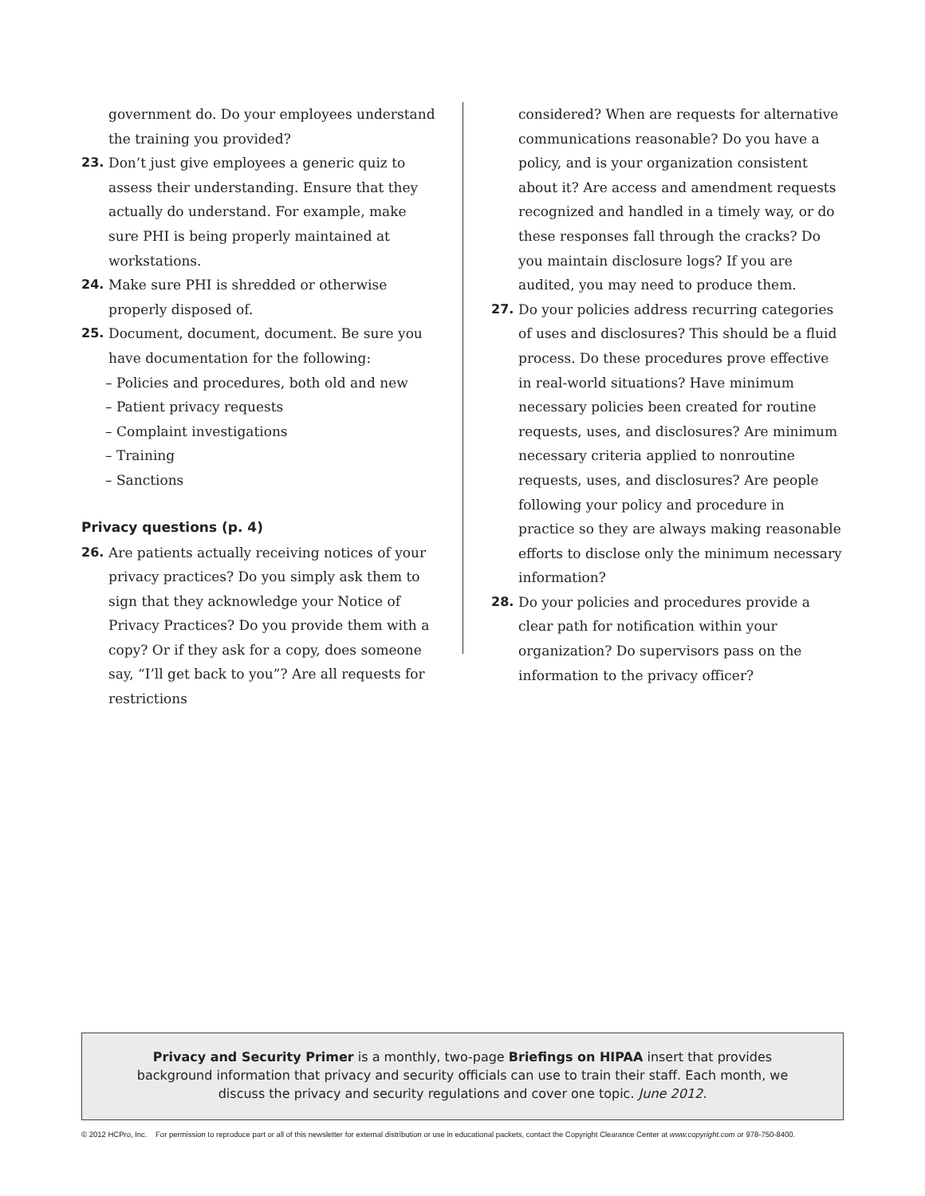government do. Do your employees understand the training you provided?
23. Don’t just give employees a generic quiz to assess their understanding. Ensure that they actually do understand. For example, make sure PHI is being properly maintained at workstations.
24. Make sure PHI is shredded or otherwise properly disposed of.
25. Document, document, document. Be sure you have documentation for the following:
– Policies and procedures, both old and new
– Patient privacy requests
– Complaint investigations
– Training
– Sanctions
Privacy questions (p. 4)
26. Are patients actually receiving notices of your privacy practices? Do you simply ask them to sign that they acknowledge your Notice of Privacy Practices? Do you provide them with a copy? Or if they ask for a copy, does someone say, “I’ll get back to you”? Are all requests for restrictions
considered? When are requests for alternative communications reasonable? Do you have a policy, and is your organization consistent about it? Are access and amendment requests recognized and handled in a timely way, or do these responses fall through the cracks? Do you maintain disclosure logs? If you are audited, you may need to produce them.
27. Do your policies address recurring categories of uses and disclosures? This should be a fluid process. Do these procedures prove effective in real-world situations? Have minimum necessary policies been created for routine requests, uses, and disclosures? Are minimum necessary criteria applied to nonroutine requests, uses, and disclosures? Are people following your policy and procedure in practice so they are always making reasonable efforts to disclose only the minimum necessary information?
28. Do your policies and procedures provide a clear path for notification within your organization? Do supervisors pass on the information to the privacy officer?
Privacy and Security Primer is a monthly, two-page Briefings on HIPAA insert that provides background information that privacy and security officials can use to train their staff. Each month, we discuss the privacy and security regulations and cover one topic. June 2012.
© 2012 HCPro, Inc. For permission to reproduce part or all of this newsletter for external distribution or use in educational packets, contact the Copyright Clearance Center at www.copyright.com or 978-750-8400.